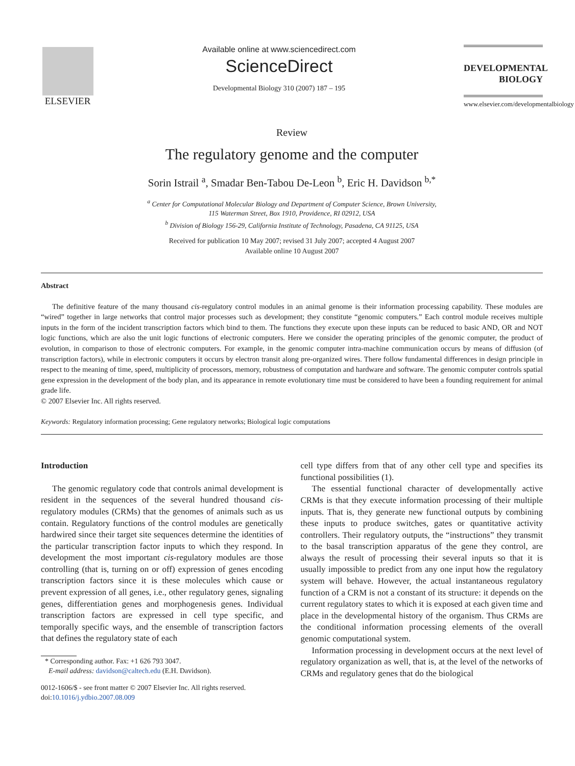ELSEVIER
Available online at www.sciencedirect.com
ScienceDirect
Developmental Biology 310 (2007) 187 – 195
DEVELOPMENTAL
BIOLOGY
www.elsevier.com/developmentalbiology
Review
The regulatory genome and the computer
Sorin Istrail <sup>a</sup>, Smadar Ben-Tabou De-Leon <sup>b</sup>, Eric H. Davidson <sup>b,*</sup>
<sup>a</sup> Center for Computational Molecular Biology and Department of Computer Science, Brown University,
115 Waterman Street, Box 1910, Providence, RI 02912, USA
<sup>b</sup> Division of Biology 156-29, California Institute of Technology, Pasadena, CA 91125, USA
Received for publication 10 May 2007; revised 31 July 2007; accepted 4 August 2007
Available online 10 August 2007
Abstract
The definitive feature of the many thousand cis-regulatory control modules in an animal genome is their information processing capability. These modules are “wired” together in large networks that control major processes such as development; they constitute “genomic computers.” Each control module receives multiple inputs in the form of the incident transcription factors which bind to them. The functions they execute upon these inputs can be reduced to basic AND, OR and NOT logic functions, which are also the unit logic functions of electronic computers. Here we consider the operating principles of the genomic computer, the product of evolution, in comparison to those of electronic computers. For example, in the genomic computer intra-machine communication occurs by means of diffusion (of transcription factors), while in electronic computers it occurs by electron transit along pre-organized wires. There follow fundamental differences in design principle in respect to the meaning of time, speed, multiplicity of processors, memory, robustness of computation and hardware and software. The genomic computer controls spatial gene expression in the development of the body plan, and its appearance in remote evolutionary time must be considered to have been a founding requirement for animal grade life.
© 2007 Elsevier Inc. All rights reserved.
Keywords: Regulatory information processing; Gene regulatory networks; Biological logic computations
Introduction
The genomic regulatory code that controls animal development is resident in the sequences of the several hundred thousand cis-regulatory modules (CRMs) that the genomes of animals such as us contain. Regulatory functions of the control modules are genetically hardwired since their target site sequences determine the identities of the particular transcription factor inputs to which they respond. In development the most important cis-regulatory modules are those controlling (that is, turning on or off) expression of genes encoding transcription factors since it is these molecules which cause or prevent expression of all genes, i.e., other regulatory genes, signaling genes, differentiation genes and morphogenesis genes. Individual transcription factors are expressed in cell type specific, and temporally specific ways, and the ensemble of transcription factors that defines the regulatory state of each
* Corresponding author. Fax: +1 626 793 3047.
E-mail address: davidson@caltech.edu (E.H. Davidson).
0012-1606/$ - see front matter © 2007 Elsevier Inc. All rights reserved.
doi:10.1016/j.ydbio.2007.08.009
cell type differs from that of any other cell type and specifies its functional possibilities (1).
The essential functional character of developmentally active CRMs is that they execute information processing of their multiple inputs. That is, they generate new functional outputs by combining these inputs to produce switches, gates or quantitative activity controllers. Their regulatory outputs, the “instructions” they transmit to the basal transcription apparatus of the gene they control, are always the result of processing their several inputs so that it is usually impossible to predict from any one input how the regulatory system will behave. However, the actual instantaneous regulatory function of a CRM is not a constant of its structure: it depends on the current regulatory states to which it is exposed at each given time and place in the developmental history of the organism. Thus CRMs are the conditional information processing elements of the overall genomic computational system.
Information processing in development occurs at the next level of regulatory organization as well, that is, at the level of the networks of CRMs and regulatory genes that do the biological